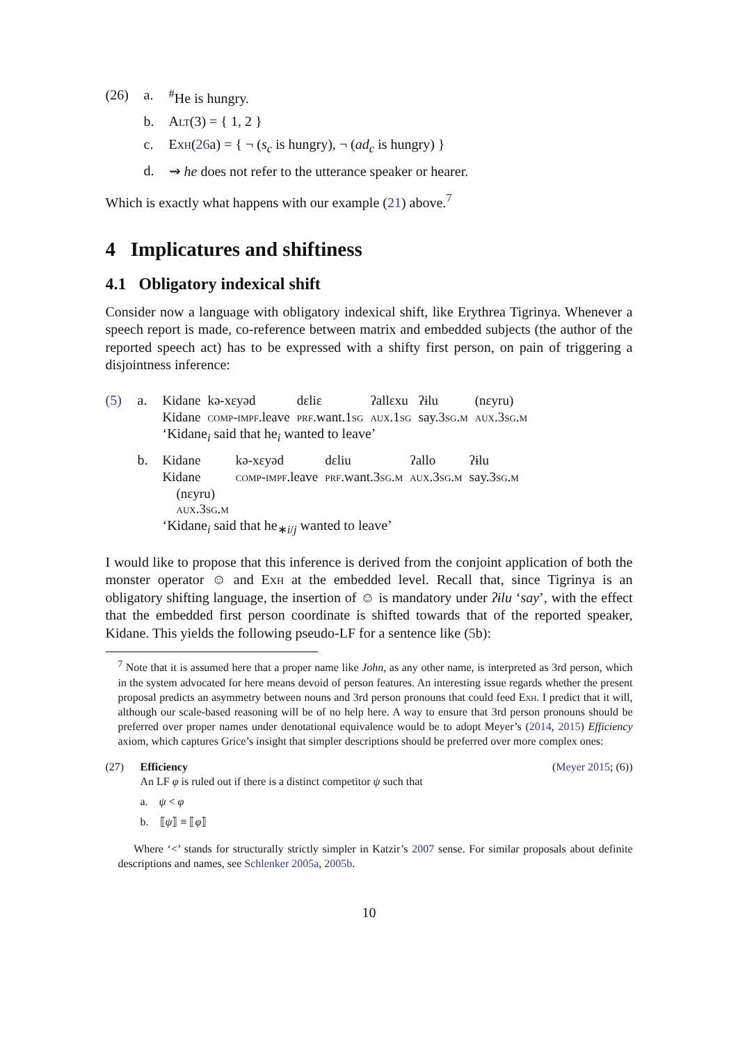(26) a.<sup>#</sup>He is hungry.
b. Alt(3) = { 1, 2 }
c. Exh(26a) = { ¬ (s<sub>c</sub> is hungry), ¬ (ad<sub>c</sub> is hungry) }
d. ⇝ he does not refer to the utterance speaker or hearer.
Which is exactly what happens with our example (21) above.<sup>7</sup>
4 Implicatures and shiftiness
4.1 Obligatory indexical shift
Consider now a language with obligatory indexical shift, like Erythrea Tigrinya. Whenever a speech report is made, co-reference between matrix and embedded subjects (the author of the reported speech act) has to be expressed with a shifty first person, on pain of triggering a disjointness inference:
(5) a.
| Kidane | kə-xɛyəd | dɛliɛ | ʔallɛxu | ʔɨlu | (nɛyru) |
| Kidane | comp-impf .leave | prf .want.1 sg | aux .1 sg | say.3 sg.m | aux .3 sg.m |
‘Kidane<sub>i</sub> said that he<sub>i</sub> wanted to leave’
b.
| Kidane | kə-xɛyəd | dɛliu | ʔallo | ʔɨlu |
| Kidane | comp-impf .leave | prf .want.3 sg.m | aux .3 sg.m | say.3 sg.m |
| (nɛyru) aux .3 sg.m | | | | |
‘Kidane<sub>i</sub> said that he<sub>∗i/j</sub> wanted to leave’
I would like to propose that this inference is derived from the conjoint application of both the monster operator ☺ and Exh at the embedded level. Recall that, since Tigrinya is an obligatory shifting language, the insertion of ☺ is mandatory under ʔɨlu ‘say’, with the effect that the embedded first person coordinate is shifted towards that of the reported speaker, Kidane. This yields the following pseudo-LF for a sentence like (5b):
<sup>7</sup> Note that it is assumed here that a proper name like John, as any other name, is interpreted as 3rd person, which in the system advocated for here means devoid of person features. An interesting issue regards whether the present proposal predicts an asymmetry between nouns and 3rd person pronouns that could feed Exh. I predict that it will, although our scale-based reasoning will be of no help here. A way to ensure that 3rd person pronouns should be preferred over proper names under denotational equivalence would be to adopt Meyer’s (2014, 2015) Efficiency axiom, which captures Grice’s insight that simpler descriptions should be preferred over more complex ones:
(27) Efficiency (Meyer 2015; (6))
An LF φ is ruled out if there is a distinct competitor ψ such that
a. ψ < φ
b. ⟦ψ⟧ ≡ ⟦φ⟧
Where ‘<’ stands for structurally strictly simpler in Katzir’s 2007 sense. For similar proposals about definite descriptions and names, see Schlenker 2005a, 2005b.
10